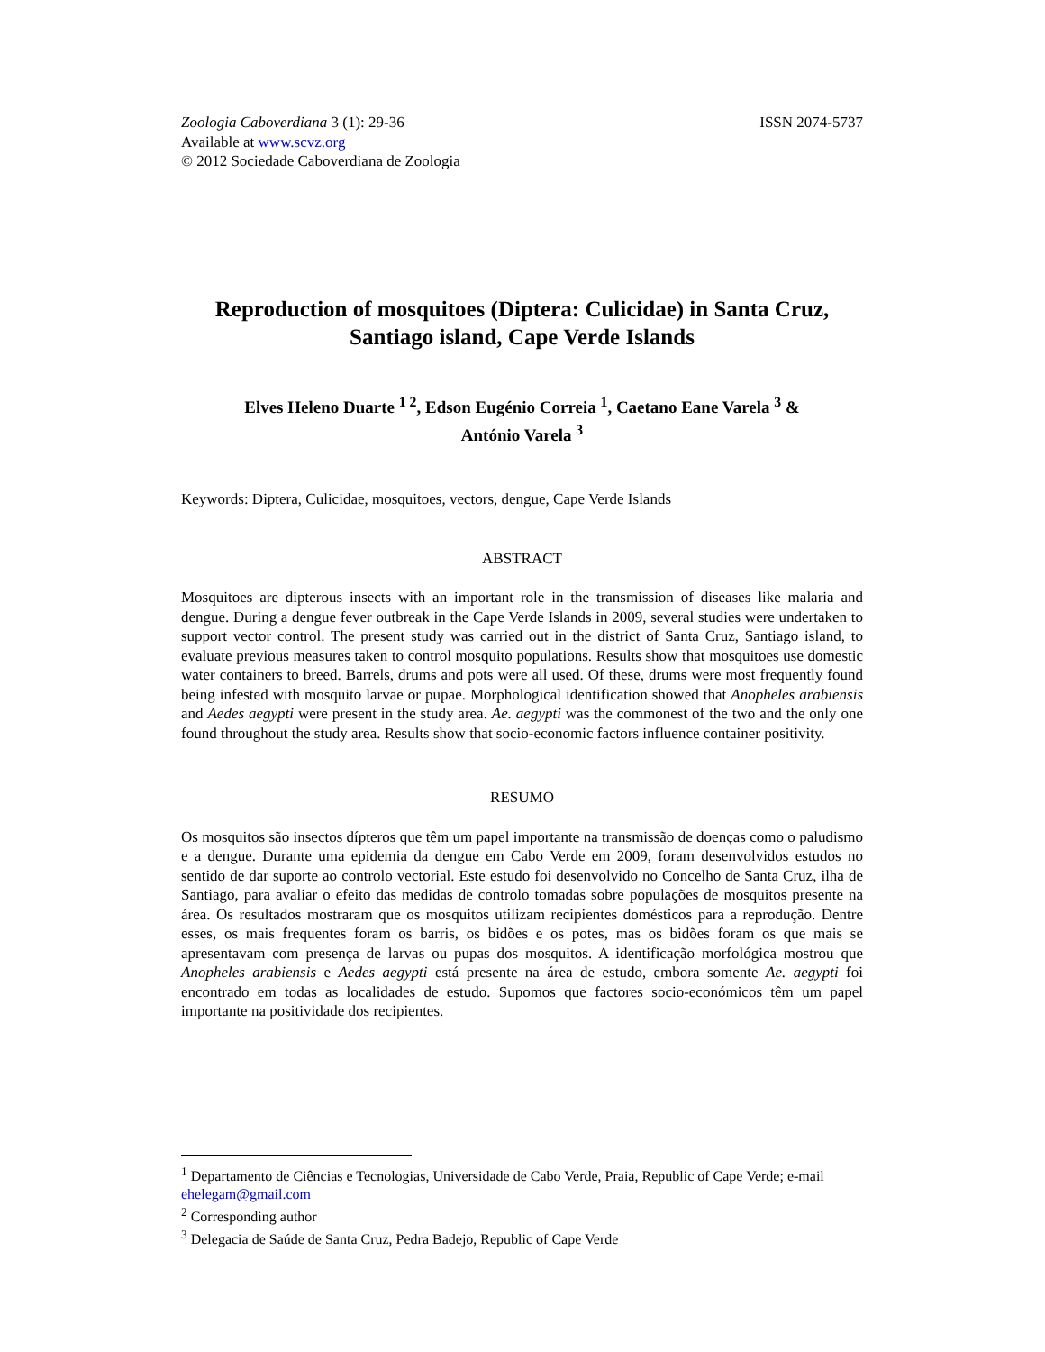Zoologia Caboverdiana 3 (1): 29-36 ISSN 2074-5737
Available at www.scvz.org
© 2012 Sociedade Caboverdiana de Zoologia
Reproduction of mosquitoes (Diptera: Culicidae) in Santa Cruz, Santiago island, Cape Verde Islands
Elves Heleno Duarte <sup>1 2</sup>, Edson Eugénio Correia <sup>1</sup>, Caetano Eane Varela <sup>3</sup> &
António Varela <sup>3</sup>
Keywords: Diptera, Culicidae, mosquitoes, vectors, dengue, Cape Verde Islands
ABSTRACT
Mosquitoes are dipterous insects with an important role in the transmission of diseases like malaria and dengue. During a dengue fever outbreak in the Cape Verde Islands in 2009, several studies were undertaken to support vector control. The present study was carried out in the district of Santa Cruz, Santiago island, to evaluate previous measures taken to control mosquito populations. Results show that mosquitoes use domestic water containers to breed. Barrels, drums and pots were all used. Of these, drums were most frequently found being infested with mosquito larvae or pupae. Morphological identification showed that Anopheles arabiensis and Aedes aegypti were present in the study area. Ae. aegypti was the commonest of the two and the only one found throughout the study area. Results show that socio-economic factors influence container positivity.
RESUMO
Os mosquitos são insectos dípteros que têm um papel importante na transmissão de doenças como o paludismo e a dengue. Durante uma epidemia da dengue em Cabo Verde em 2009, foram desenvolvidos estudos no sentido de dar suporte ao controlo vectorial. Este estudo foi desenvolvido no Concelho de Santa Cruz, ilha de Santiago, para avaliar o efeito das medidas de controlo tomadas sobre populações de mosquitos presente na área. Os resultados mostraram que os mosquitos utilizam recipientes domésticos para a reprodução. Dentre esses, os mais frequentes foram os barris, os bidões e os potes, mas os bidões foram os que mais se apresentavam com presença de larvas ou pupas dos mosquitos. A identificação morfológica mostrou que Anopheles arabiensis e Aedes aegypti está presente na área de estudo, embora somente Ae. aegypti foi encontrado em todas as localidades de estudo. Supomos que factores socio-económicos têm um papel importante na positividade dos recipientes.
<sup>1</sup> Departamento de Ciências e Tecnologias, Universidade de Cabo Verde, Praia, Republic of Cape Verde; e-mail ehelegam@gmail.com
<sup>2</sup> Corresponding author
<sup>3</sup> Delegacia de Saúde de Santa Cruz, Pedra Badejo, Republic of Cape Verde